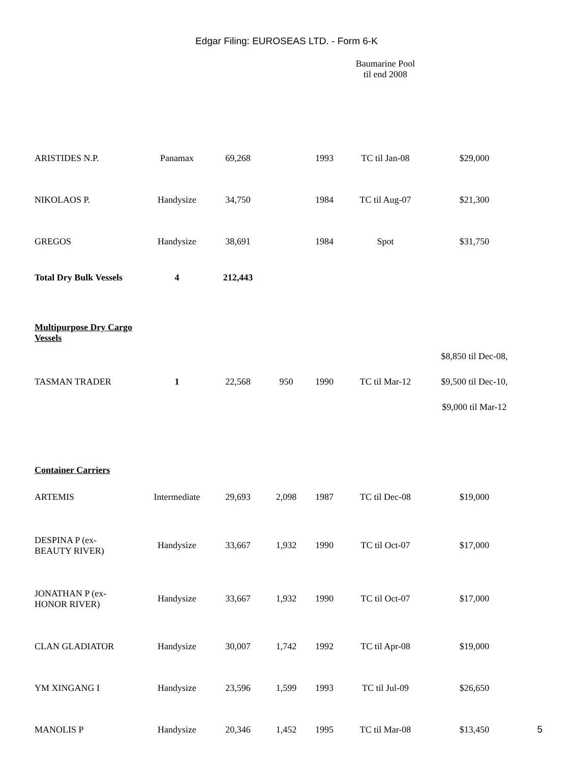Edgar Filing: EUROSEAS LTD. - Form 6-K
| | | | | | Baumarine Pool til end 2008 | |
| ARISTIDES N.P. | Panamax | 69,268 | | 1993 | TC til Jan-08 | $29,000 |
| NIKOLAOS P. | Handysize | 34,750 | | 1984 | TC til Aug-07 | $21,300 |
| GREGOS | Handysize | 38,691 | | 1984 | Spot | $31,750 |
| Total Dry Bulk Vessels | 4 | 212,443 | | | | |
| Multipurpose Dry Cargo Vessels | | | | | | |
| TASMAN TRADER | 1 | 22,568 | 950 | 1990 | TC til Mar-12 | $8,850 til Dec-08, $9,500 til Dec-10, $9,000 til Mar-12 |
| Container Carriers | | | | | | |
| ARTEMIS | Intermediate | 29,693 | 2,098 | 1987 | TC til Dec-08 | $19,000 |
| DESPINA P (ex- BEAUTY RIVER) | Handysize | 33,667 | 1,932 | 1990 | TC til Oct-07 | $17,000 |
| JONATHAN P (ex- HONOR RIVER) | Handysize | 33,667 | 1,932 | 1990 | TC til Oct-07 | $17,000 |
| CLAN GLADIATOR | Handysize | 30,007 | 1,742 | 1992 | TC til Apr-08 | $19,000 |
| YM XINGANG I | Handysize | 23,596 | 1,599 | 1993 | TC til Jul-09 | $26,650 |
| MANOLIS P | Handysize | 20,346 | 1,452 | 1995 | TC til Mar-08 | $13,450 |
5